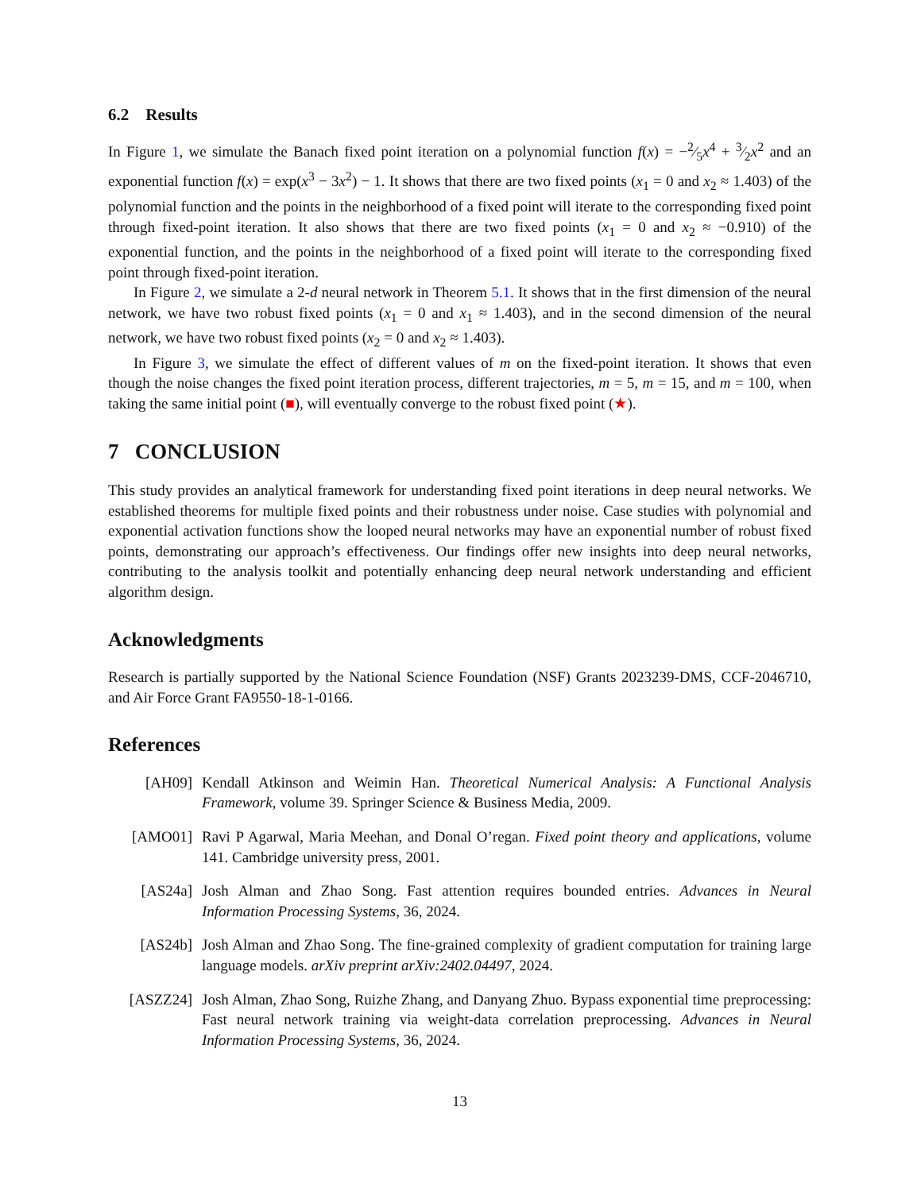6.2 Results
In Figure 1, we simulate the Banach fixed point iteration on a polynomial function f(x) = −2⁄5x<sup>4</sup> + 3⁄2x<sup>2</sup> and an exponential function f(x) = exp(x<sup>3</sup> − 3x<sup>2</sup>) − 1. It shows that there are two fixed points (x<sub>1</sub> = 0 and x<sub>2</sub> ≈ 1.403) of the polynomial function and the points in the neighborhood of a fixed point will iterate to the corresponding fixed point through fixed-point iteration. It also shows that there are two fixed points (x<sub>1</sub> = 0 and x<sub>2</sub> ≈ −0.910) of the exponential function, and the points in the neighborhood of a fixed point will iterate to the corresponding fixed point through fixed-point iteration.
In Figure 2, we simulate a 2-d neural network in Theorem 5.1. It shows that in the first dimension of the neural network, we have two robust fixed points (x<sub>1</sub> = 0 and x<sub>1</sub> ≈ 1.403), and in the second dimension of the neural network, we have two robust fixed points (x<sub>2</sub> = 0 and x<sub>2</sub> ≈ 1.403).
In Figure 3, we simulate the effect of different values of m on the fixed-point iteration. It shows that even though the noise changes the fixed point iteration process, different trajectories, m = 5, m = 15, and m = 100, when taking the same initial point (■), will eventually converge to the robust fixed point (★).
7 CONCLUSION
This study provides an analytical framework for understanding fixed point iterations in deep neural networks. We established theorems for multiple fixed points and their robustness under noise. Case studies with polynomial and exponential activation functions show the looped neural networks may have an exponential number of robust fixed points, demonstrating our approach’s effectiveness. Our findings offer new insights into deep neural networks, contributing to the analysis toolkit and potentially enhancing deep neural network understanding and efficient algorithm design.
Acknowledgments
Research is partially supported by the National Science Foundation (NSF) Grants 2023239-DMS, CCF-2046710, and Air Force Grant FA9550-18-1-0166.
References
[AH09] Kendall Atkinson and Weimin Han. Theoretical Numerical Analysis: A Functional Analysis Framework, volume 39. Springer Science & Business Media, 2009.
[AMO01] Ravi P Agarwal, Maria Meehan, and Donal O’regan. Fixed point theory and applications, volume 141. Cambridge university press, 2001.
[AS24a] Josh Alman and Zhao Song. Fast attention requires bounded entries. Advances in Neural Information Processing Systems, 36, 2024.
[AS24b] Josh Alman and Zhao Song. The fine-grained complexity of gradient computation for training large language models. arXiv preprint arXiv:2402.04497, 2024.
[ASZZ24] Josh Alman, Zhao Song, Ruizhe Zhang, and Danyang Zhuo. Bypass exponential time preprocessing: Fast neural network training via weight-data correlation preprocessing. Advances in Neural Information Processing Systems, 36, 2024.
13